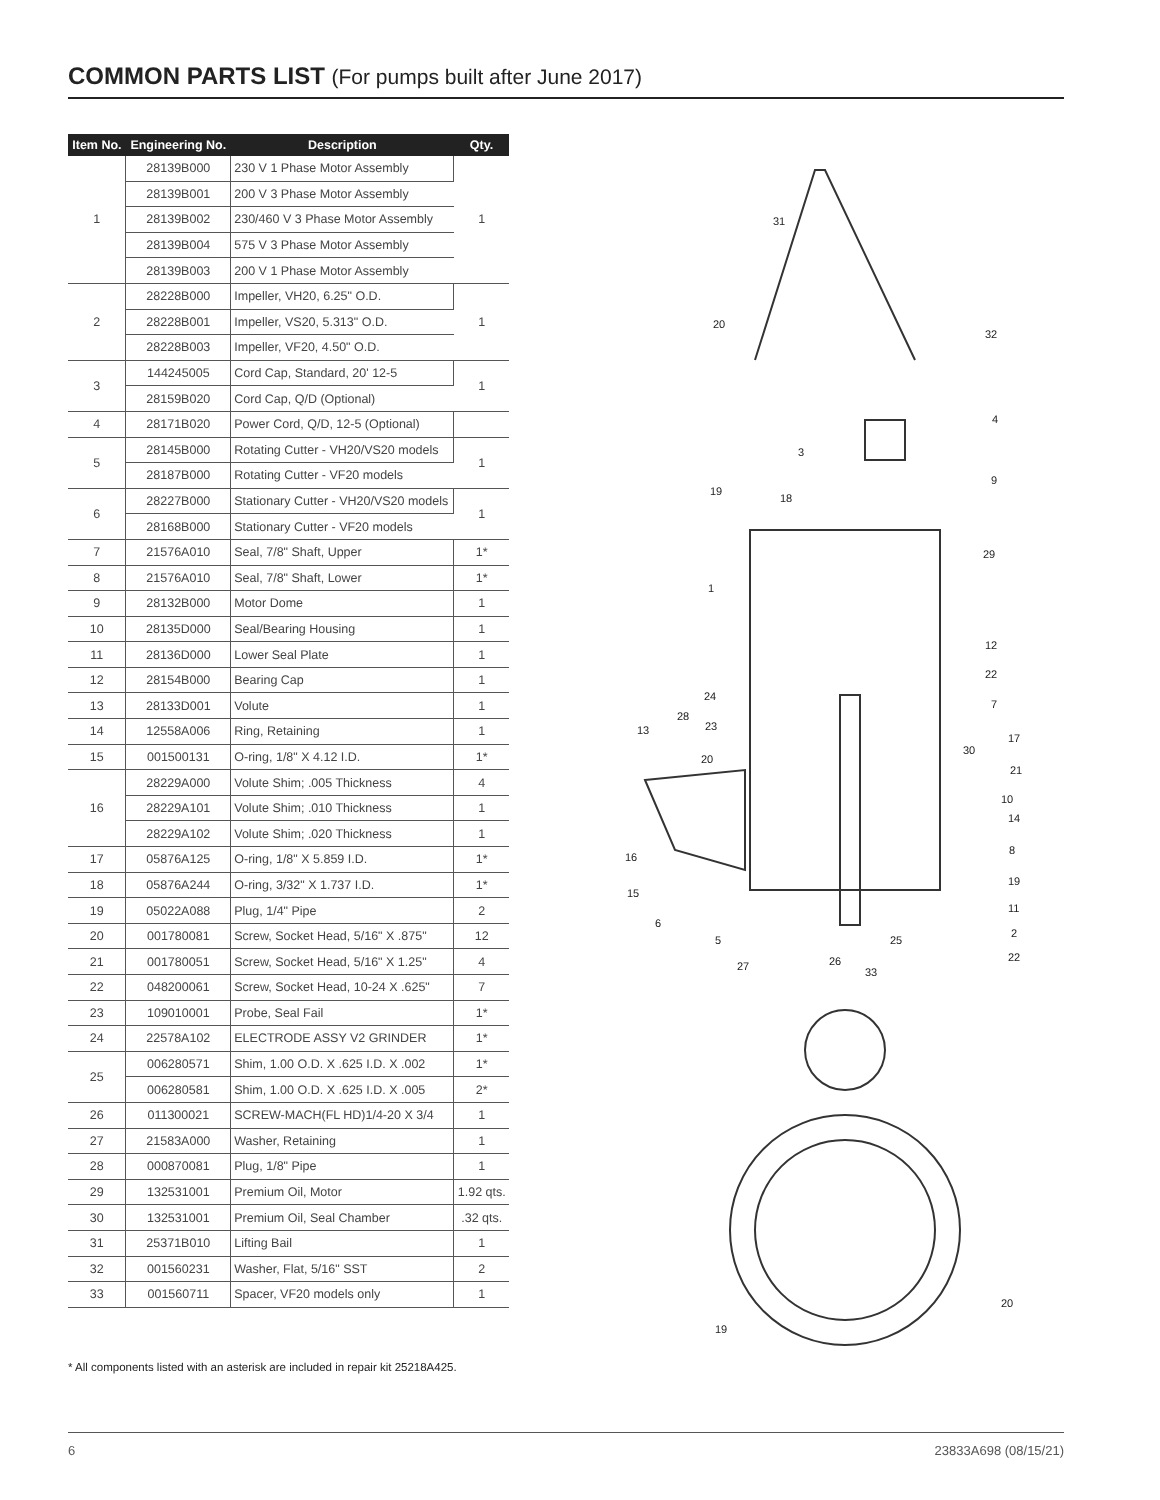COMMON PARTS LIST (For pumps built after June 2017)
| Item No. | Engineering No. | Description | Qty. |
| --- | --- | --- | --- |
| 1 | 28139B000 | 230 V 1 Phase Motor Assembly | 1 |
| | 28139B001 | 200 V 3 Phase Motor Assembly | |
| | 28139B002 | 230/460 V 3 Phase Motor Assembly | |
| | 28139B004 | 575 V 3 Phase Motor Assembly | |
| | 28139B003 | 200 V 1 Phase Motor Assembly | |
| 2 | 28228B000 | Impeller, VH20, 6.25" O.D. | 1 |
| | 28228B001 | Impeller, VS20, 5.313" O.D. | |
| | 28228B003 | Impeller, VF20, 4.50" O.D. | |
| 3 | 144245005 | Cord Cap, Standard, 20' 12-5 | 1 |
| | 28159B020 | Cord Cap, Q/D (Optional) | |
| 4 | 28171B020 | Power Cord, Q/D, 12-5 (Optional) | |
| 5 | 28145B000 | Rotating Cutter - VH20/VS20 models | 1 |
| | 28187B000 | Rotating Cutter - VF20 models | |
| 6 | 28227B000 | Stationary Cutter - VH20/VS20 models | 1 |
| | 28168B000 | Stationary Cutter - VF20 models | |
| 7 | 21576A010 | Seal, 7/8" Shaft, Upper | 1* |
| 8 | 21576A010 | Seal, 7/8" Shaft, Lower | 1* |
| 9 | 28132B000 | Motor Dome | 1 |
| 10 | 28135D000 | Seal/Bearing Housing | 1 |
| 11 | 28136D000 | Lower Seal Plate | 1 |
| 12 | 28154B000 | Bearing Cap | 1 |
| 13 | 28133D001 | Volute | 1 |
| 14 | 12558A006 | Ring, Retaining | 1 |
| 15 | 001500131 | O-ring, 1/8" X 4.12 I.D. | 1* |
| 16 | 28229A000 | Volute Shim; .005 Thickness | 4 |
| | 28229A101 | Volute Shim; .010 Thickness | 1 |
| | 28229A102 | Volute Shim; .020 Thickness | 1 |
| 17 | 05876A125 | O-ring, 1/8" X 5.859 I.D. | 1* |
| 18 | 05876A244 | O-ring, 3/32" X 1.737 I.D. | 1* |
| 19 | 05022A088 | Plug, 1/4" Pipe | 2 |
| 20 | 001780081 | Screw, Socket Head, 5/16" X .875" | 12 |
| 21 | 001780051 | Screw, Socket Head, 5/16" X 1.25" | 4 |
| 22 | 048200061 | Screw, Socket Head, 10-24 X .625" | 7 |
| 23 | 109010001 | Probe, Seal Fail | 1* |
| 24 | 22578A102 | ELECTRODE ASSY V2 GRINDER | 1* |
| 25 | 006280571 | Shim, 1.00 O.D. X .625 I.D. X .002 | 1* |
| | 006280581 | Shim, 1.00 O.D. X .625 I.D. X .005 | 2* |
| 26 | 011300021 | SCREW-MACH(FL HD)1/4-20 X 3/4 | 1 |
| 27 | 21583A000 | Washer, Retaining | 1 |
| 28 | 000870081 | Plug, 1/8" Pipe | 1 |
| 29 | 132531001 | Premium Oil, Motor | 1.92 qts. |
| 30 | 132531001 | Premium Oil, Seal Chamber | .32 qts. |
| 31 | 25371B010 | Lifting Bail | 1 |
| 32 | 001560231 | Washer, Flat, 5/16" SST | 2 |
| 33 | 001560711 | Spacer, VF20 models only | 1 |
* All components listed with an asterisk are included in repair kit 25218A425.
31
20
32
4
3
9
19
18
29
1
12
22
24
7
28
23
13
17
30
20
21
10
14
16
8
19
15
11
6
2
5
25
22
26
27
33
20
19
6 23833A698 (08/15/21)